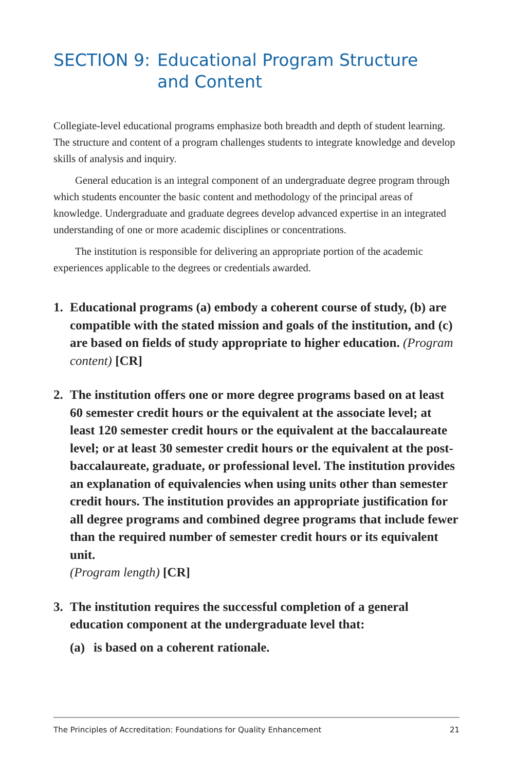SECTION 9: Educational Program Structure
and Content
Collegiate-level educational programs emphasize both breadth and depth of student learning. The structure and content of a program challenges students to integrate knowledge and develop skills of analysis and inquiry.
General education is an integral component of an undergraduate degree program through which students encounter the basic content and methodology of the principal areas of knowledge. Undergraduate and graduate degrees develop advanced expertise in an integrated understanding of one or more academic disciplines or concentrations.
The institution is responsible for delivering an appropriate portion of the academic experiences applicable to the degrees or credentials awarded.
1. Educational programs (a) embody a coherent course of study, (b) are compatible with the stated mission and goals of the institution, and (c) are based on fields of study appropriate to higher education. (Program content) [CR]
2. The institution offers one or more degree programs based on at least 60 semester credit hours or the equivalent at the associate level; at least 120 semester credit hours or the equivalent at the baccalaureate level; or at least 30 semester credit hours or the equivalent at the post-baccalaureate, graduate, or professional level. The institution provides an explanation of equivalencies when using units other than semester credit hours. The institution provides an appropriate justification for all degree programs and combined degree programs that include fewer than the required number of semester credit hours or its equivalent unit.
(Program length) [CR]
3. The institution requires the successful completion of a general education component at the undergraduate level that:
(a) is based on a coherent rationale.
The Principles of Accreditation: Foundations for Quality Enhancement 21